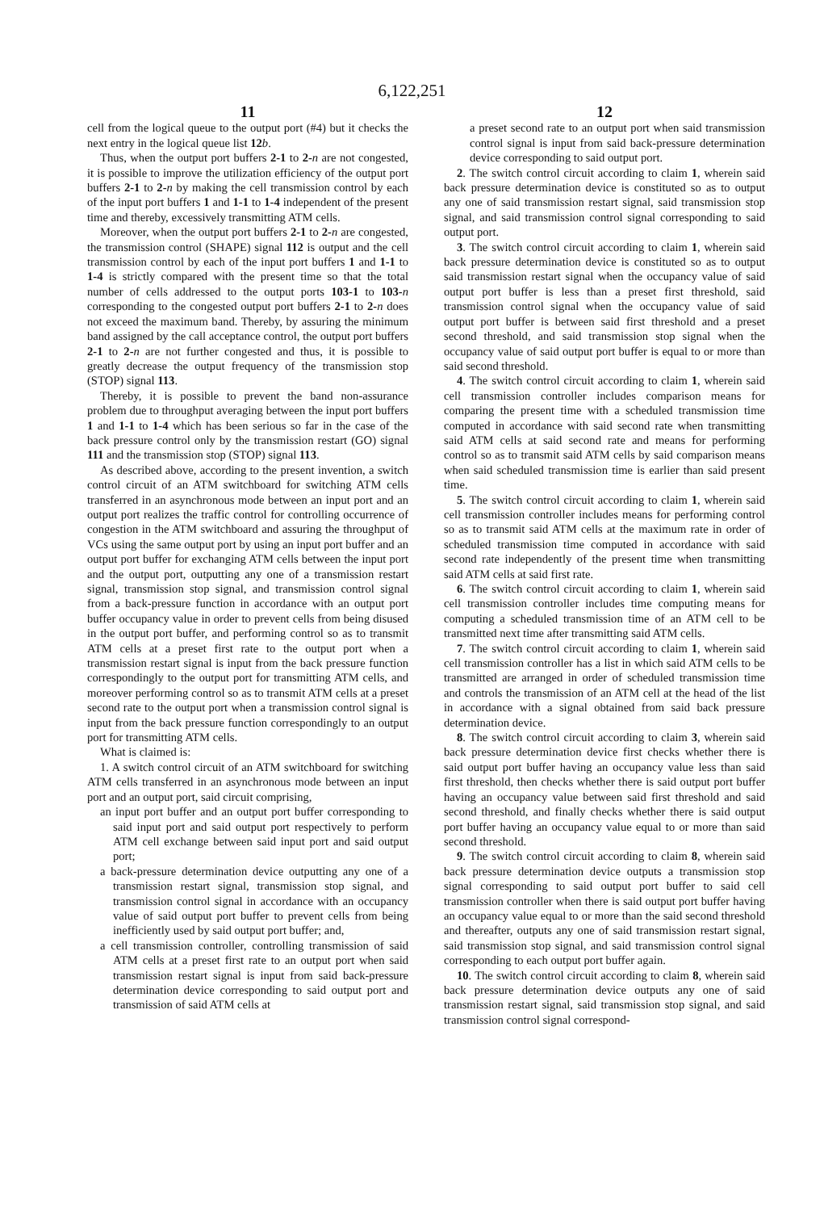6,122,251
11
cell from the logical queue to the output port (#4) but it checks the next entry in the logical queue list 12 b.
Thus, when the output port buffers 2-1 to 2-n are not congested, it is possible to improve the utilization efficiency of the output port buffers 2-1 to 2-n by making the cell transmission control by each of the input port buffers 1 and 1-1 to 1-4 independent of the present time and thereby, excessively transmitting ATM cells.
Moreover, when the output port buffers 2-1 to 2-n are congested, the transmission control (SHAPE) signal 112 is output and the cell transmission control by each of the input port buffers 1 and 1-1 to 1-4 is strictly compared with the present time so that the total number of cells addressed to the output ports 103-1 to 103-n corresponding to the congested output port buffers 2-1 to 2-n does not exceed the maximum band. Thereby, by assuring the minimum band assigned by the call acceptance control, the output port buffers 2-1 to 2-n are not further congested and thus, it is possible to greatly decrease the output frequency of the transmission stop (STOP) signal 113.
Thereby, it is possible to prevent the band non-assurance problem due to throughput averaging between the input port buffers 1 and 1-1 to 1-4 which has been serious so far in the case of the back pressure control only by the transmission restart (GO) signal 111 and the transmission stop (STOP) signal 113.
As described above, according to the present invention, a switch control circuit of an ATM switchboard for switching ATM cells transferred in an asynchronous mode between an input port and an output port realizes the traffic control for controlling occurrence of congestion in the ATM switchboard and assuring the throughput of VCs using the same output port by using an input port buffer and an output port buffer for exchanging ATM cells between the input port and the output port, outputting any one of a transmission restart signal, transmission stop signal, and transmission control signal from a back-pressure function in accordance with an output port buffer occupancy value in order to prevent cells from being disused in the output port buffer, and performing control so as to transmit ATM cells at a preset first rate to the output port when a transmission restart signal is input from the back pressure function correspondingly to the output port for transmitting ATM cells, and moreover performing control so as to transmit ATM cells at a preset second rate to the output port when a transmission control signal is input from the back pressure function correspondingly to an output port for transmitting ATM cells.
What is claimed is:
1. A switch control circuit of an ATM switchboard for switching ATM cells transferred in an asynchronous mode between an input port and an output port, said circuit comprising,
an input port buffer and an output port buffer corresponding to said input port and said output port respectively to perform ATM cell exchange between said input port and said output port;
a back-pressure determination device outputting any one of a transmission restart signal, transmission stop signal, and transmission control signal in accordance with an occupancy value of said output port buffer to prevent cells from being inefficiently used by said output port buffer; and,
a cell transmission controller, controlling transmission of said ATM cells at a preset first rate to an output port when said transmission restart signal is input from said back-pressure determination device corresponding to said output port and transmission of said ATM cells at
12
a preset second rate to an output port when said transmission control signal is input from said back-pressure determination device corresponding to said output port.
2. The switch control circuit according to claim 1, wherein said back pressure determination device is constituted so as to output any one of said transmission restart signal, said transmission stop signal, and said transmission control signal corresponding to said output port.
3. The switch control circuit according to claim 1, wherein said back pressure determination device is constituted so as to output said transmission restart signal when the occupancy value of said output port buffer is less than a preset first threshold, said transmission control signal when the occupancy value of said output port buffer is between said first threshold and a preset second threshold, and said transmission stop signal when the occupancy value of said output port buffer is equal to or more than said second threshold.
4. The switch control circuit according to claim 1, wherein said cell transmission controller includes comparison means for comparing the present time with a scheduled transmission time computed in accordance with said second rate when transmitting said ATM cells at said second rate and means for performing control so as to transmit said ATM cells by said comparison means when said scheduled transmission time is earlier than said present time.
5. The switch control circuit according to claim 1, wherein said cell transmission controller includes means for performing control so as to transmit said ATM cells at the maximum rate in order of scheduled transmission time computed in accordance with said second rate independently of the present time when transmitting said ATM cells at said first rate.
6. The switch control circuit according to claim 1, wherein said cell transmission controller includes time computing means for computing a scheduled transmission time of an ATM cell to be transmitted next time after transmitting said ATM cells.
7. The switch control circuit according to claim 1, wherein said cell transmission controller has a list in which said ATM cells to be transmitted are arranged in order of scheduled transmission time and controls the transmission of an ATM cell at the head of the list in accordance with a signal obtained from said back pressure determination device.
8. The switch control circuit according to claim 3, wherein said back pressure determination device first checks whether there is said output port buffer having an occupancy value less than said first threshold, then checks whether there is said output port buffer having an occupancy value between said first threshold and said second threshold, and finally checks whether there is said output port buffer having an occupancy value equal to or more than said second threshold.
9. The switch control circuit according to claim 8, wherein said back pressure determination device outputs a transmission stop signal corresponding to said output port buffer to said cell transmission controller when there is said output port buffer having an occupancy value equal to or more than the said second threshold and thereafter, outputs any one of said transmission restart signal, said transmission stop signal, and said transmission control signal corresponding to each output port buffer again.
10. The switch control circuit according to claim 8, wherein said back pressure determination device outputs any one of said transmission restart signal, said transmission stop signal, and said transmission control signal correspond-